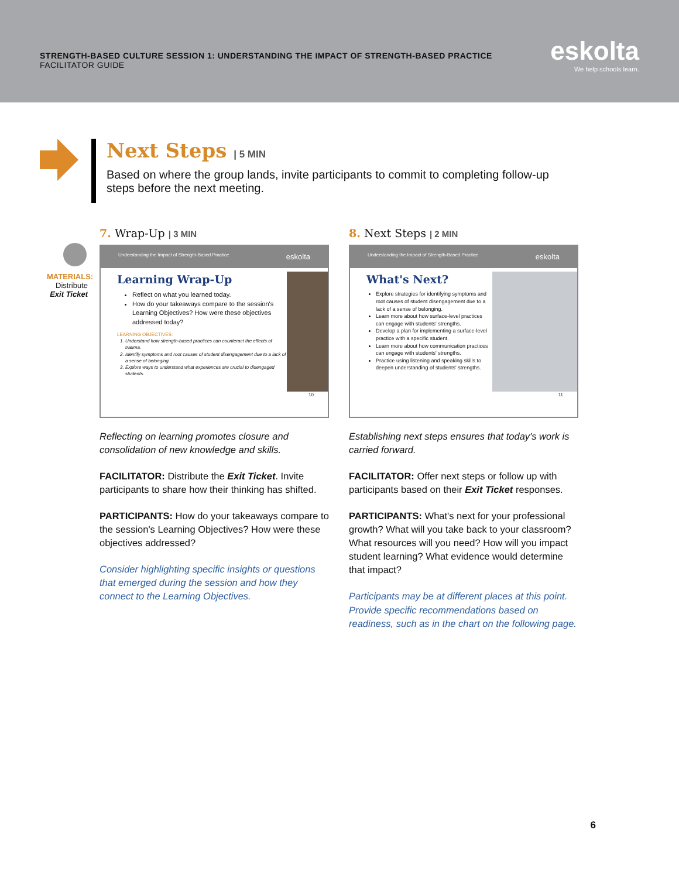STRENGTH-BASED CULTURE SESSION 1: UNDERSTANDING THE IMPACT OF STRENGTH-BASED PRACTICE
FACILITATOR GUIDE
eskolta
We help schools learn.
Next Steps | 5 MIN
Based on where the group lands, invite participants to commit to completing follow-up steps before the next meeting.
MATERIALS:
Distribute
Exit Ticket
7. Wrap-Up | 3 MIN
Understanding the Impact of Strength-Based Practice eskolta
Learning Wrap-Up
Reflect on what you learned today.
How do your takeaways compare to the session's Learning Objectives? How were these objectives addressed today?
LEARNING OBJECTIVES:
1. Understand how strength-based practices can counteract the effects of trauma.
2. Identify symptoms and root causes of student disengagement due to a lack of a sense of belonging.
3. Explore ways to understand what experiences are crucial to disengaged students.
10
Reflecting on learning promotes closure and consolidation of new knowledge and skills.
FACILITATOR: Distribute the Exit Ticket. Invite participants to share how their thinking has shifted.
PARTICIPANTS: How do your takeaways compare to the session's Learning Objectives? How were these objectives addressed?
Consider highlighting specific insights or questions that emerged during the session and how they connect to the Learning Objectives.
8. Next Steps | 2 MIN
Understanding the Impact of Strength-Based Practice eskolta
What's Next?
Explore strategies for identifying symptoms and root causes of student disengagement due to a lack of a sense of belonging.
Learn more about how surface-level practices can engage with students' strengths.
Develop a plan for implementing a surface-level practice with a specific student.
Learn more about how communication practices can engage with students' strengths.
Practice using listening and speaking skills to deepen understanding of students' strengths.
11
Establishing next steps ensures that today's work is carried forward.
FACILITATOR: Offer next steps or follow up with participants based on their Exit Ticket responses.
PARTICIPANTS: What's next for your professional growth? What will you take back to your classroom? What resources will you need? How will you impact student learning? What evidence would determine that impact?
Participants may be at different places at this point. Provide specific recommendations based on readiness, such as in the chart on the following page.
6